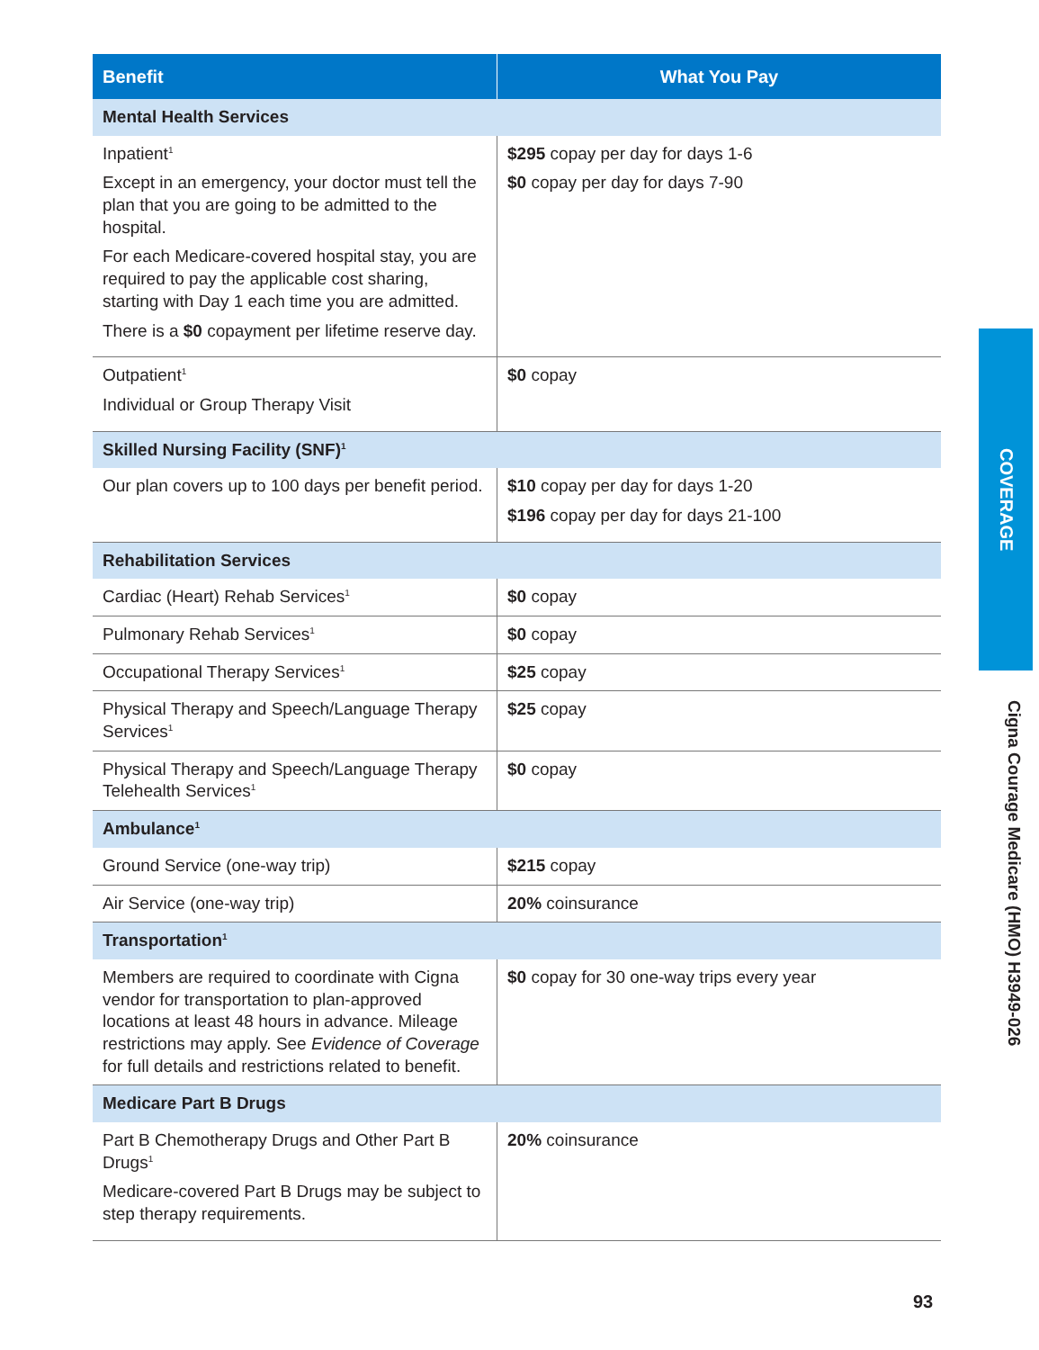| Benefit | What You Pay |
| --- | --- |
| Mental Health Services | |
| Inpatient<sup>1</sup> Except in an emergency, your doctor must tell the plan that you are going to be admitted to the hospital. For each Medicare-covered hospital stay, you are required to pay the applicable cost sharing, starting with Day 1 each time you are admitted. There is a $0 copayment per lifetime reserve day. | $295 copay per day for days 1-6 $0 copay per day for days 7-90 |
| Outpatient<sup>1</sup> Individual or Group Therapy Visit | $0 copay |
| Skilled Nursing Facility (SNF)<sup>1</sup> | |
| Our plan covers up to 100 days per benefit period. | $10 copay per day for days 1-20 $196 copay per day for days 21-100 |
| Rehabilitation Services | |
| Cardiac (Heart) Rehab Services<sup>1</sup> | $0 copay |
| Pulmonary Rehab Services<sup>1</sup> | $0 copay |
| Occupational Therapy Services<sup>1</sup> | $25 copay |
| Physical Therapy and Speech/Language Therapy Services<sup>1</sup> | $25 copay |
| Physical Therapy and Speech/Language Therapy Telehealth Services<sup>1</sup> | $0 copay |
| Ambulance<sup>1</sup> | |
| Ground Service (one-way trip) | $215 copay |
| Air Service (one-way trip) | 20% coinsurance |
| Transportation<sup>1</sup> | |
| Members are required to coordinate with Cigna vendor for transportation to plan-approved locations at least 48 hours in advance. Mileage restrictions may apply. See Evidence of Coverage for full details and restrictions related to benefit. | $0 copay for 30 one-way trips every year |
| Medicare Part B Drugs | |
| Part B Chemotherapy Drugs and Other Part B Drugs<sup>1</sup> Medicare-covered Part B Drugs may be subject to step therapy requirements. | 20% coinsurance |
COVERAGE
Cigna Courage Medicare (HMO) H3949-026
93